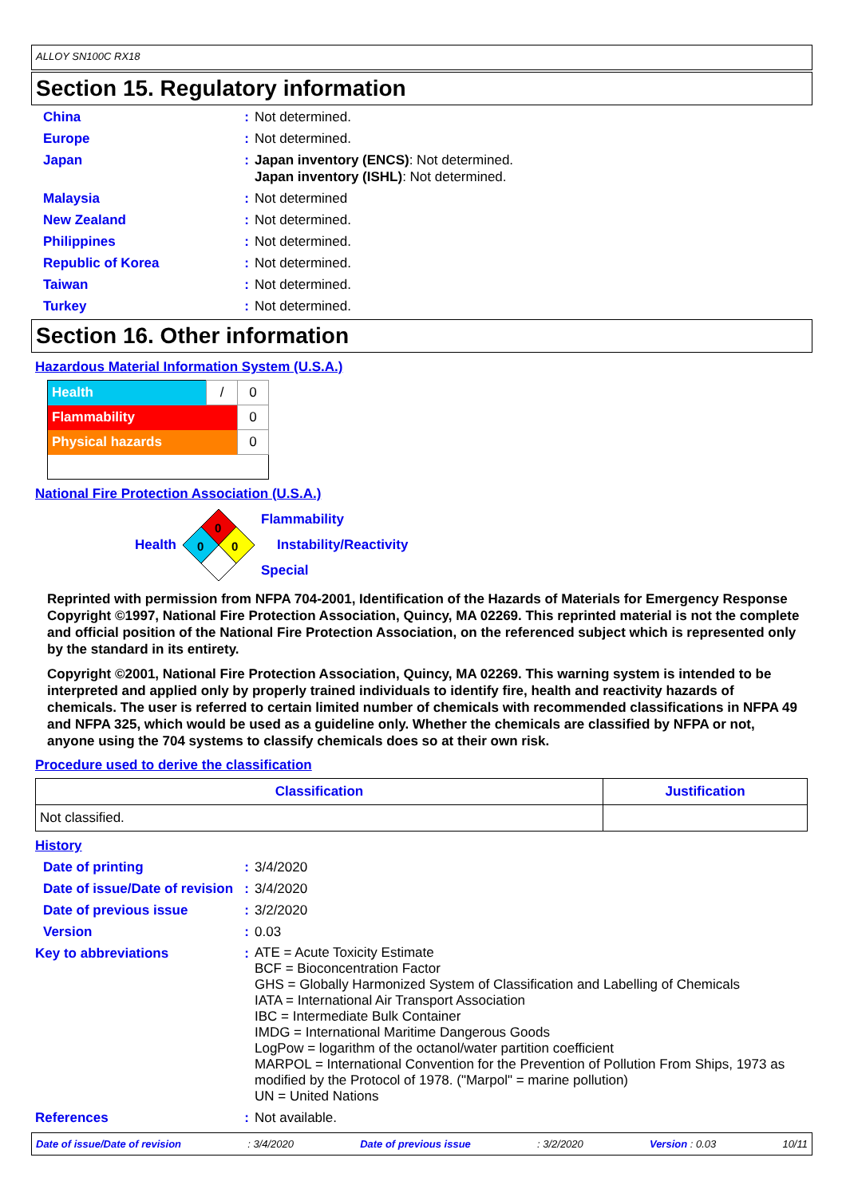ALLOY SN100C RX18
Section 15. Regulatory information
China : Not determined.
Europe : Not determined.
Japan : Japan inventory (ENCS): Not determined.
Japan inventory (ISHL): Not determined.
Malaysia : Not determined
New Zealand : Not determined.
Philippines : Not determined.
Republic of Korea : Not determined.
Taiwan : Not determined.
Turkey : Not determined.
Section 16. Other information
Hazardous Material Information System (U.S.A.)
| Health | / | 0 |
| Flammability | | 0 |
| Physical hazards | | 0 |
National Fire Protection Association (U.S.A.)
Health
0
0
0
Flammability
Instability/Reactivity
Special
Reprinted with permission from NFPA 704-2001, Identification of the Hazards of Materials for Emergency Response Copyright ©1997, National Fire Protection Association, Quincy, MA 02269. This reprinted material is not the complete and official position of the National Fire Protection Association, on the referenced subject which is represented only by the standard in its entirety.
Copyright ©2001, National Fire Protection Association, Quincy, MA 02269. This warning system is intended to be interpreted and applied only by properly trained individuals to identify fire, health and reactivity hazards of chemicals. The user is referred to certain limited number of chemicals with recommended classifications in NFPA 49 and NFPA 325, which would be used as a guideline only. Whether the chemicals are classified by NFPA or not, anyone using the 704 systems to classify chemicals does so at their own risk.
Procedure used to derive the classification
| Classification | Justification |
| --- | --- |
| Not classified. | |
History
Date of printing : 3/4/2020
Date of issue/Date of revision
: 3/4/2020
Date of previous issue : 3/2/2020
Version : 0.03
Key to abbreviations :
ATE = Acute Toxicity Estimate
BCF = Bioconcentration Factor
GHS = Globally Harmonized System of Classification and Labelling of Chemicals
IATA = International Air Transport Association
IBC = Intermediate Bulk Container
IMDG = International Maritime Dangerous Goods
LogPow = logarithm of the octanol/water partition coefficient
MARPOL = International Convention for the Prevention of Pollution From Ships, 1973 as modified by the Protocol of 1978. ("Marpol" = marine pollution)
UN = United Nations
References : Not available.
Date of issue/Date of revision: 3/4/2020 Date of previous issue: 3/2/2020 Version : 0.03 10/11